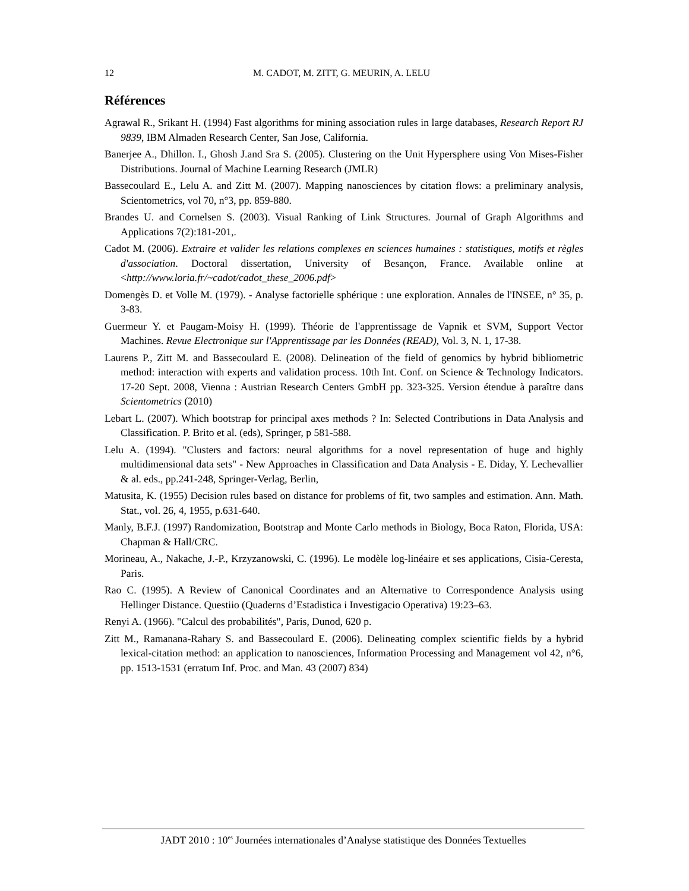12 M. CADOT, M. ZITT, G. MEURIN, A. LELU
Références
Agrawal R., Srikant H. (1994) Fast algorithms for mining association rules in large databases, Research Report RJ 9839, IBM Almaden Research Center, San Jose, California.
Banerjee A., Dhillon. I., Ghosh J.and Sra S. (2005). Clustering on the Unit Hypersphere using Von Mises-Fisher Distributions. Journal of Machine Learning Research (JMLR)
Bassecoulard E., Lelu A. and Zitt M. (2007). Mapping nanosciences by citation flows: a preliminary analysis, Scientometrics, vol 70, n°3, pp. 859-880.
Brandes U. and Cornelsen S. (2003). Visual Ranking of Link Structures. Journal of Graph Algorithms and Applications 7(2):181-201,.
Cadot M. (2006). Extraire et valider les relations complexes en sciences humaines : statistiques, motifs et règles d'association. Doctoral dissertation, University of Besançon, France. Available online at <http://www.loria.fr/~cadot/cadot_these_2006.pdf>
Domengès D. et Volle M. (1979). - Analyse factorielle sphérique : une exploration. Annales de l'INSEE, n° 35, p. 3-83.
Guermeur Y. et Paugam-Moisy H. (1999). Théorie de l'apprentissage de Vapnik et SVM, Support Vector Machines. Revue Electronique sur l'Apprentissage par les Données (READ), Vol. 3, N. 1, 17-38.
Laurens P., Zitt M. and Bassecoulard E. (2008). Delineation of the field of genomics by hybrid bibliometric method: interaction with experts and validation process. 10th Int. Conf. on Science & Technology Indicators. 17-20 Sept. 2008, Vienna : Austrian Research Centers GmbH pp. 323-325. Version étendue à paraître dans Scientometrics (2010)
Lebart L. (2007). Which bootstrap for principal axes methods ? In: Selected Contributions in Data Analysis and Classification. P. Brito et al. (eds), Springer, p 581-588.
Lelu A. (1994). "Clusters and factors: neural algorithms for a novel representation of huge and highly multidimensional data sets" - New Approaches in Classification and Data Analysis - E. Diday, Y. Lechevallier & al. eds., pp.241-248, Springer-Verlag, Berlin,
Matusita, K. (1955) Decision rules based on distance for problems of fit, two samples and estimation. Ann. Math. Stat., vol. 26, 4, 1955, p.631-640.
Manly, B.F.J. (1997) Randomization, Bootstrap and Monte Carlo methods in Biology, Boca Raton, Florida, USA: Chapman & Hall/CRC.
Morineau, A., Nakache, J.-P., Krzyzanowski, C. (1996). Le modèle log-linéaire et ses applications, Cisia-Ceresta, Paris.
Rao C. (1995). A Review of Canonical Coordinates and an Alternative to Correspondence Analysis using Hellinger Distance. Questiio (Quaderns d’Estadistica i Investigacio Operativa) 19:23–63.
Renyi A. (1966). "Calcul des probabilités", Paris, Dunod, 620 p.
Zitt M., Ramanana-Rahary S. and Bassecoulard E. (2006). Delineating complex scientific fields by a hybrid lexical-citation method: an application to nanosciences, Information Processing and Management vol 42, n°6, pp. 1513-1531 (erratum Inf. Proc. and Man. 43 (2007) 834)
JADT 2010 : 10<sup>es</sup> Journées internationales d’Analyse statistique des Données Textuelles